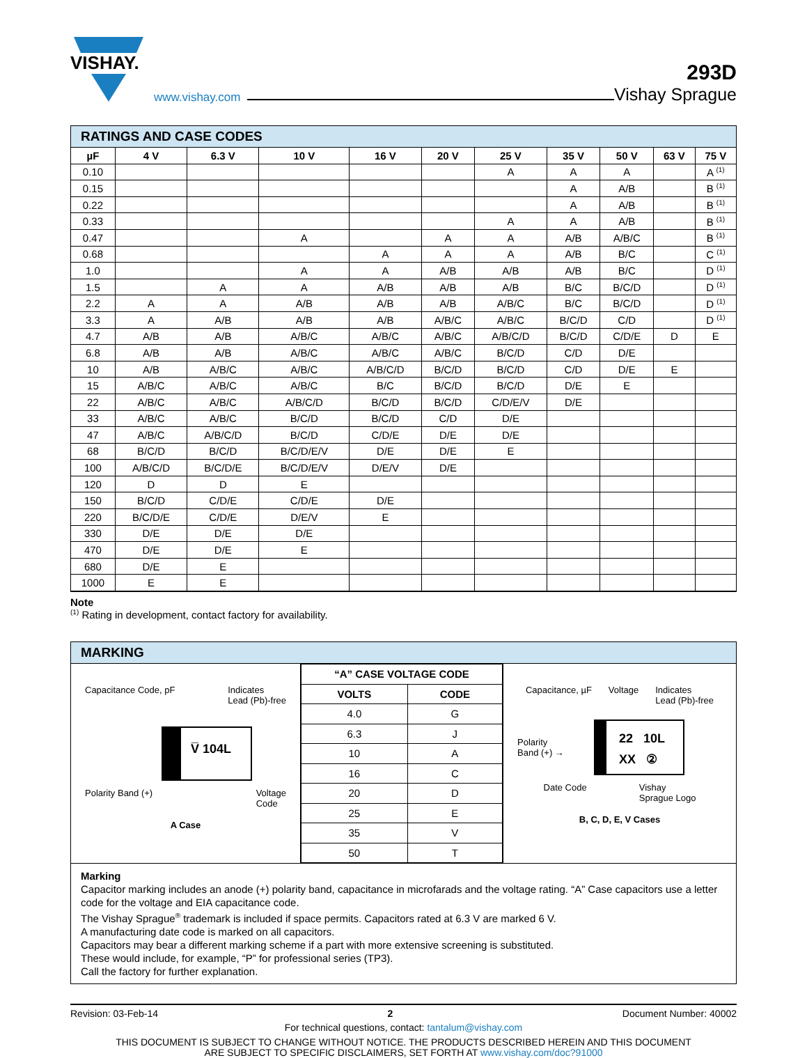VISHAY.
www.vishay.com
293D
Vishay Sprague
RATINGS AND CASE CODES
| µF | 4 V | 6.3 V | 10 V | 16 V | 20 V | 25 V | 35 V | 50 V | 63 V | 75 V |
| --- | --- | --- | --- | --- | --- | --- | --- | --- | --- | --- |
| 0.10 | | | | | | A | A | A | | A <sup>(1)</sup> |
| 0.15 | | | | | | | A | A/B | | B <sup>(1)</sup> |
| 0.22 | | | | | | | A | A/B | | B <sup>(1)</sup> |
| 0.33 | | | | | | A | A | A/B | | B <sup>(1)</sup> |
| 0.47 | | | A | | A | A | A/B | A/B/C | | B <sup>(1)</sup> |
| 0.68 | | | | A | A | A | A/B | B/C | | C <sup>(1)</sup> |
| 1.0 | | | A | A | A/B | A/B | A/B | B/C | | D <sup>(1)</sup> |
| 1.5 | | A | A | A/B | A/B | A/B | B/C | B/C/D | | D <sup>(1)</sup> |
| 2.2 | A | A | A/B | A/B | A/B | A/B/C | B/C | B/C/D | | D <sup>(1)</sup> |
| 3.3 | A | A/B | A/B | A/B | A/B/C | A/B/C | B/C/D | C/D | | D <sup>(1)</sup> |
| 4.7 | A/B | A/B | A/B/C | A/B/C | A/B/C | A/B/C/D | B/C/D | C/D/E | D | E |
| 6.8 | A/B | A/B | A/B/C | A/B/C | A/B/C | B/C/D | C/D | D/E | | |
| 10 | A/B | A/B/C | A/B/C | A/B/C/D | B/C/D | B/C/D | C/D | D/E | E | |
| 15 | A/B/C | A/B/C | A/B/C | B/C | B/C/D | B/C/D | D/E | E | | |
| 22 | A/B/C | A/B/C | A/B/C/D | B/C/D | B/C/D | C/D/E/V | D/E | | | |
| 33 | A/B/C | A/B/C | B/C/D | B/C/D | C/D | D/E | | | | |
| 47 | A/B/C | A/B/C/D | B/C/D | C/D/E | D/E | D/E | | | | |
| 68 | B/C/D | B/C/D | B/C/D/E/V | D/E | D/E | E | | | | |
| 100 | A/B/C/D | B/C/D/E | B/C/D/E/V | D/E/V | D/E | | | | | |
| 120 | D | D | E | | | | | | | |
| 150 | B/C/D | C/D/E | C/D/E | D/E | | | | | | |
| 220 | B/C/D/E | C/D/E | D/E/V | E | | | | | | |
| 330 | D/E | D/E | D/E | | | | | | | |
| 470 | D/E | D/E | E | | | | | | | |
| 680 | D/E | E | | | | | | | | |
| 1000 | E | E | | | | | | | | |
Note
<sup>(1)</sup> Rating in development, contact factory for availability.
MARKING
Capacitance Code, pF Indicates
Lead (Pb)-free
V̅ 104L
Polarity Band (+) Voltage
Code
A Case
| “A” CASE VOLTAGE CODE | |
| --- | --- |
| VOLTS | CODE |
| 4.0 | G |
| 6.3 | J |
| 10 | A |
| 16 | C |
| 20 | D |
| 25 | E |
| 35 | V |
| 50 | T |
Capacitance, µF Voltage Indicates
Lead (Pb)-free
Polarity
Band (+) →
22 10L
XX ②
Date Code Vishay
Sprague Logo
B, C, D, E, V Cases
Marking
Capacitor marking includes an anode (+) polarity band, capacitance in microfarads and the voltage rating. “A” Case capacitors use a letter code for the voltage and EIA capacitance code.
The Vishay Sprague<sup>®</sup> trademark is included if space permits. Capacitors rated at 6.3 V are marked 6 V.
A manufacturing date code is marked on all capacitors.
Capacitors may bear a different marking scheme if a part with more extensive screening is substituted.
These would include, for example, “P” for professional series (TP3).
Call the factory for further explanation.
Revision: 03-Feb-14 2 Document Number: 40002
For technical questions, contact: tantalum@vishay.com
THIS DOCUMENT IS SUBJECT TO CHANGE WITHOUT NOTICE. THE PRODUCTS DESCRIBED HEREIN AND THIS DOCUMENT
ARE SUBJECT TO SPECIFIC DISCLAIMERS, SET FORTH AT www.vishay.com/doc?91000